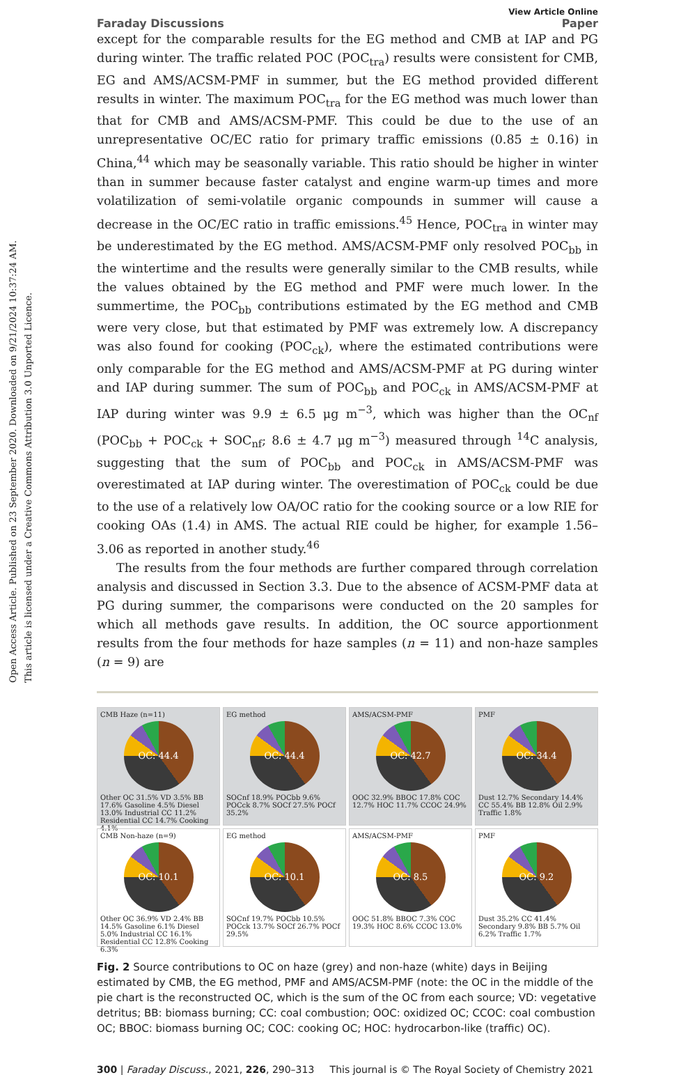Open Access Article. Published on 23 September 2020. Downloaded on 9/21/2024 10:37:24 AM.
This article is licensed under a Creative Commons Attribution 3.0 Unported Licence.
Faraday Discussions View Article Online
Paper
except for the comparable results for the EG method and CMB at IAP and PG during winter. The traffic related POC (POC<sub>tra</sub>) results were consistent for CMB, EG and AMS/ACSM-PMF in summer, but the EG method provided different results in winter. The maximum POC<sub>tra</sub> for the EG method was much lower than that for CMB and AMS/ACSM-PMF. This could be due to the use of an unrepresentative OC/EC ratio for primary traffic emissions (0.85 ± 0.16) in China,<sup>44</sup> which may be seasonally variable. This ratio should be higher in winter than in summer because faster catalyst and engine warm-up times and more volatilization of semi-volatile organic compounds in summer will cause a decrease in the OC/EC ratio in traffic emissions.<sup>45</sup> Hence, POC<sub>tra</sub> in winter may be underestimated by the EG method. AMS/ACSM-PMF only resolved POC<sub>bb</sub> in the wintertime and the results were generally similar to the CMB results, while the values obtained by the EG method and PMF were much lower. In the summertime, the POC<sub>bb</sub> contributions estimated by the EG method and CMB were very close, but that estimated by PMF was extremely low. A discrepancy was also found for cooking (POC<sub>ck</sub>), where the estimated contributions were only comparable for the EG method and AMS/ACSM-PMF at PG during winter and IAP during summer. The sum of POC<sub>bb</sub> and POC<sub>ck</sub> in AMS/ACSM-PMF at IAP during winter was 9.9 ± 6.5 μg m<sup>−3</sup>, which was higher than the OC<sub>nf</sub> (POC<sub>bb</sub> + POC<sub>ck</sub> + SOC<sub>nf</sub>; 8.6 ± 4.7 μg m<sup>−3</sup>) measured through <sup>14</sup>C analysis, suggesting that the sum of POC<sub>bb</sub> and POC<sub>ck</sub> in AMS/ACSM-PMF was overestimated at IAP during winter. The overestimation of POC<sub>ck</sub> could be due to the use of a relatively low OA/OC ratio for the cooking source or a low RIE for cooking OAs (1.4) in AMS. The actual RIE could be higher, for example 1.56–3.06 as reported in another study.<sup>46</sup>
The results from the four methods are further compared through correlation analysis and discussed in Section 3.3. Due to the absence of ACSM-PMF data at PG during summer, the comparisons were conducted on the 20 samples for which all methods gave results. In addition, the OC source apportionment results from the four methods for haze samples (n = 11) and non-haze samples (n = 9) are
CMB Haze (n=11)
OC: 44.4
Other OC 31.5% VD 3.5% BB 17.6% Gasoline 4.5% Diesel 13.0% Industrial CC 11.2% Residential CC 14.7% Cooking 4.1%
EG method
OC: 44.4
SOCnf 18.9% POCbb 9.6% POCck 8.7% SOCf 27.5% POCf 35.2%
AMS/ACSM-PMF
OC: 42.7
OOC 32.9% BBOC 17.8% COC 12.7% HOC 11.7% CCOC 24.9%
PMF
OC: 34.4
Dust 12.7% Secondary 14.4% CC 55.4% BB 12.8% Oil 2.9% Traffic 1.8%
CMB Non-haze (n=9)
OC: 10.1
Other OC 36.9% VD 2.4% BB 14.5% Gasoline 6.1% Diesel 5.0% Industrial CC 16.1% Residential CC 12.8% Cooking 6.3%
EG method
OC: 10.1
SOCnf 19.7% POCbb 10.5% POCck 13.7% SOCf 26.7% POCf 29.5%
AMS/ACSM-PMF
OC: 8.5
OOC 51.8% BBOC 7.3% COC 19.3% HOC 8.6% CCOC 13.0%
PMF
OC: 9.2
Dust 35.2% CC 41.4% Secondary 9.8% BB 5.7% Oil 6.2% Traffic 1.7%
Fig. 2 Source contributions to OC on haze (grey) and non-haze (white) days in Beijing estimated by CMB, the EG method, PMF and AMS/ACSM-PMF (note: the OC in the middle of the pie chart is the reconstructed OC, which is the sum of the OC from each source; VD: vegetative detritus; BB: biomass burning; CC: coal combustion; OOC: oxidized OC; CCOC: coal combustion OC; BBOC: biomass burning OC; COC: cooking OC; HOC: hydrocarbon-like (traffic) OC).
300 | Faraday Discuss., 2021, 226, 290–313 This journal is © The Royal Society of Chemistry 2021